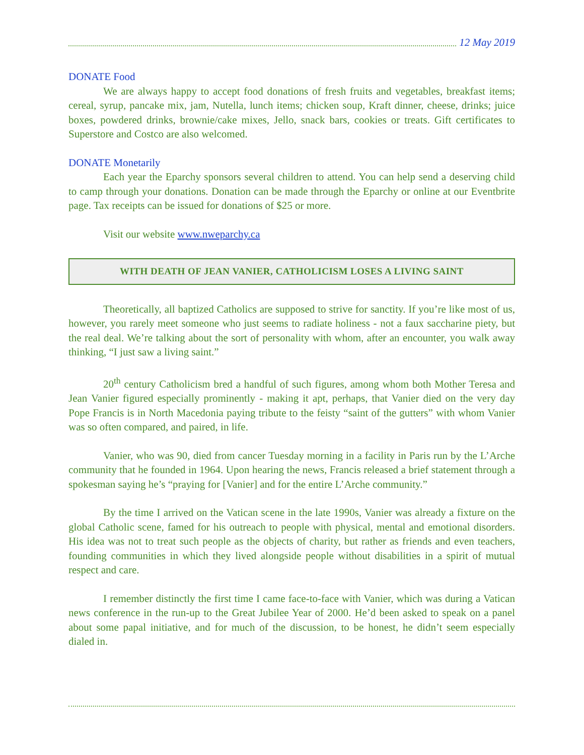12 May 2019
DONATE Food
We are always happy to accept food donations of fresh fruits and vegetables, breakfast items; cereal, syrup, pancake mix, jam, Nutella, lunch items; chicken soup, Kraft dinner, cheese, drinks; juice boxes, powdered drinks, brownie/cake mixes, Jello, snack bars, cookies or treats. Gift certificates to Superstore and Costco are also welcomed.
DONATE Monetarily
Each year the Eparchy sponsors several children to attend. You can help send a deserving child to camp through your donations. Donation can be made through the Eparchy or online at our Eventbrite page. Tax receipts can be issued for donations of $25 or more.
Visit our website www.nweparchy.ca
WITH DEATH OF JEAN VANIER, CATHOLICISM LOSES A LIVING SAINT
Theoretically, all baptized Catholics are supposed to strive for sanctity. If you’re like most of us, however, you rarely meet someone who just seems to radiate holiness - not a faux saccharine piety, but the real deal. We’re talking about the sort of personality with whom, after an encounter, you walk away thinking, “I just saw a living saint.”
20<sup>th</sup> century Catholicism bred a handful of such figures, among whom both Mother Teresa and Jean Vanier figured especially prominently - making it apt, perhaps, that Vanier died on the very day Pope Francis is in North Macedonia paying tribute to the feisty “saint of the gutters” with whom Vanier was so often compared, and paired, in life.
Vanier, who was 90, died from cancer Tuesday morning in a facility in Paris run by the L’Arche community that he founded in 1964. Upon hearing the news, Francis released a brief statement through a spokesman saying he’s “praying for [Vanier] and for the entire L’Arche community.”
By the time I arrived on the Vatican scene in the late 1990s, Vanier was already a fixture on the global Catholic scene, famed for his outreach to people with physical, mental and emotional disorders. His idea was not to treat such people as the objects of charity, but rather as friends and even teachers, founding communities in which they lived alongside people without disabilities in a spirit of mutual respect and care.
I remember distinctly the first time I came face-to-face with Vanier, which was during a Vatican news conference in the run-up to the Great Jubilee Year of 2000. He’d been asked to speak on a panel about some papal initiative, and for much of the discussion, to be honest, he didn’t seem especially dialed in.